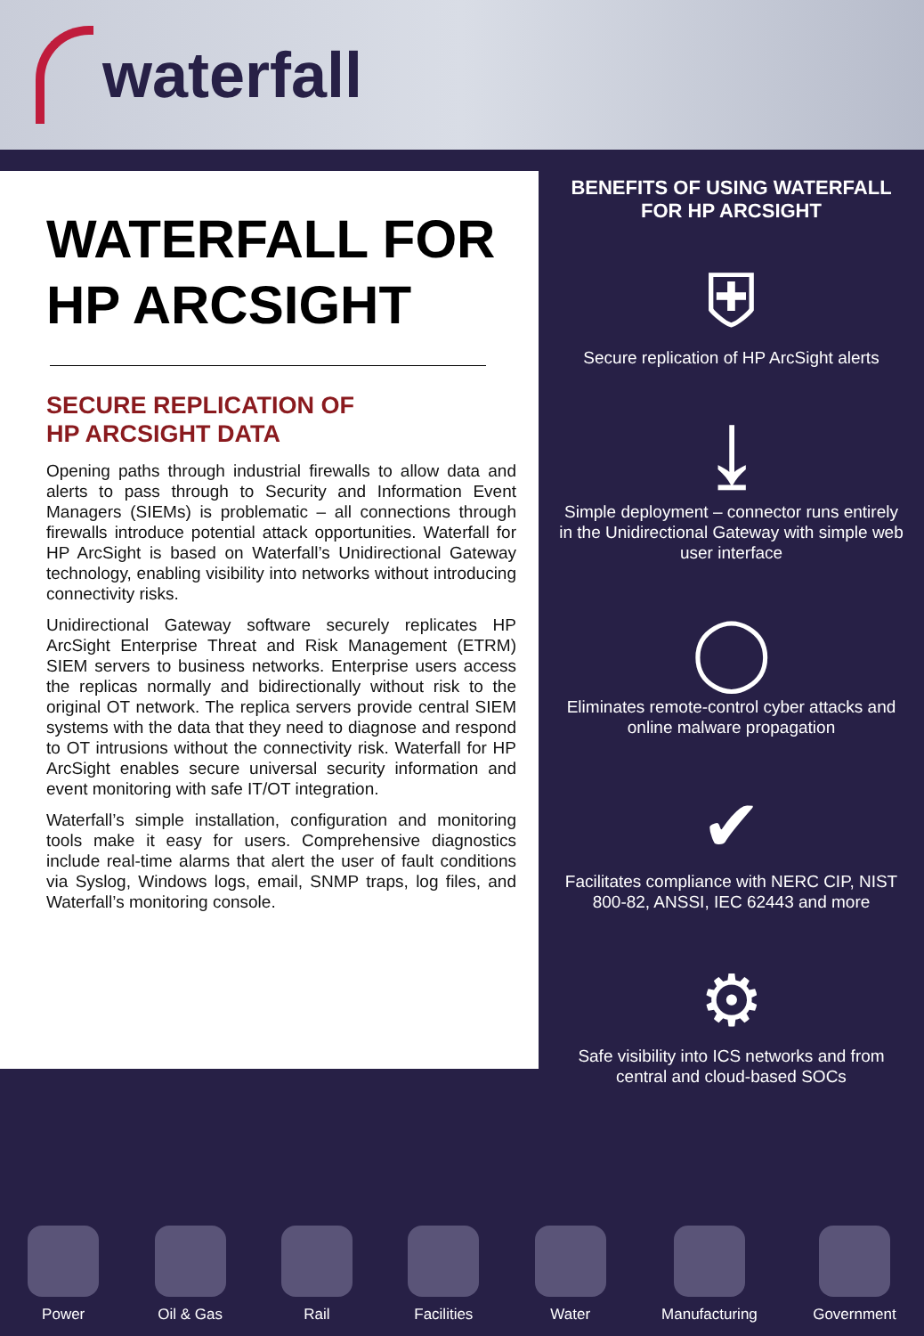waterfall
WATERFALL FOR HP ARCSIGHT
SECURE REPLICATION OF
HP ARCSIGHT DATA
Opening paths through industrial firewalls to allow data and alerts to pass through to Security and Information Event Managers (SIEMs) is problematic – all connections through firewalls introduce potential attack opportunities. Waterfall for HP ArcSight is based on Waterfall’s Unidirectional Gateway technology, enabling visibility into networks without introducing connectivity risks.
Unidirectional Gateway software securely replicates HP ArcSight Enterprise Threat and Risk Management (ETRM) SIEM servers to business networks. Enterprise users access the replicas normally and bidirectionally without risk to the original OT network. The replica servers provide central SIEM systems with the data that they need to diagnose and respond to OT intrusions without the connectivity risk. Waterfall for HP ArcSight enables secure universal security information and event monitoring with safe IT/OT integration.
Waterfall’s simple installation, configuration and monitoring tools make it easy for users. Comprehensive diagnostics include real-time alarms that alert the user of fault conditions via Syslog, Windows logs, email, SNMP traps, log files, and Waterfall’s monitoring console.
BENEFITS OF USING WATERFALL FOR HP ARCSIGHT
⛨
Secure replication of HP ArcSight alerts
⤓
Simple deployment – connector runs entirely in the Unidirectional Gateway with simple web user interface
◯
Eliminates remote-control cyber attacks and online malware propagation
✔
Facilitates compliance with NERC CIP, NIST 800-82, ANSSI, IEC 62443 and more
⚙
Safe visibility into ICS networks and from central and cloud-based SOCs
Power Oil & Gas Rail Facilities Water Manufacturing Government